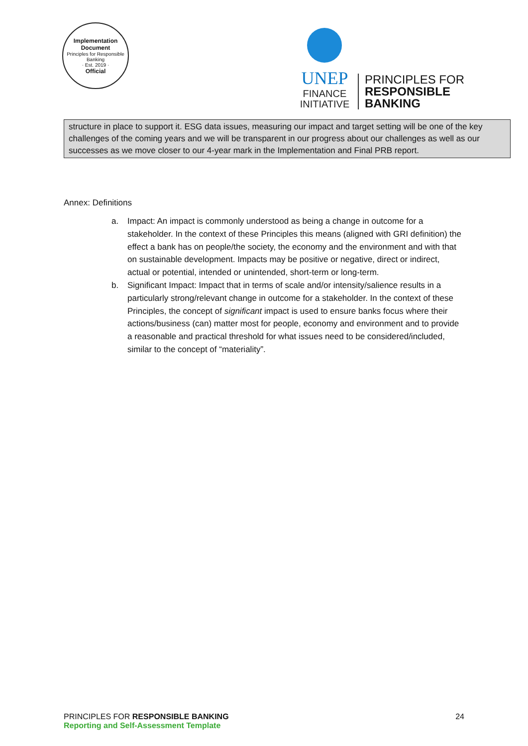Implementation Document
Principles for Responsible Banking
· Est. 2019 ·
Official
UNEP
FINANCE
INITIATIVE
PRINCIPLES FOR
RESPONSIBLE
BANKING
structure in place to support it. ESG data issues, measuring our impact and target setting will be one of the key challenges of the coming years and we will be transparent in our progress about our challenges as well as our successes as we move closer to our 4-year mark in the Implementation and Final PRB report.
Annex: Definitions
a. Impact: An impact is commonly understood as being a change in outcome for a stakeholder. In the context of these Principles this means (aligned with GRI definition) the effect a bank has on people/the society, the economy and the environment and with that on sustainable development. Impacts may be positive or negative, direct or indirect, actual or potential, intended or unintended, short-term or long-term.
b. Significant Impact: Impact that in terms of scale and/or intensity/salience results in a particularly strong/relevant change in outcome for a stakeholder. In the context of these Principles, the concept of significant impact is used to ensure banks focus where their actions/business (can) matter most for people, economy and environment and to provide a reasonable and practical threshold for what issues need to be considered/included, similar to the concept of “materiality”.
PRINCIPLES FOR RESPONSIBLE BANKING
Reporting and Self-Assessment Template
24